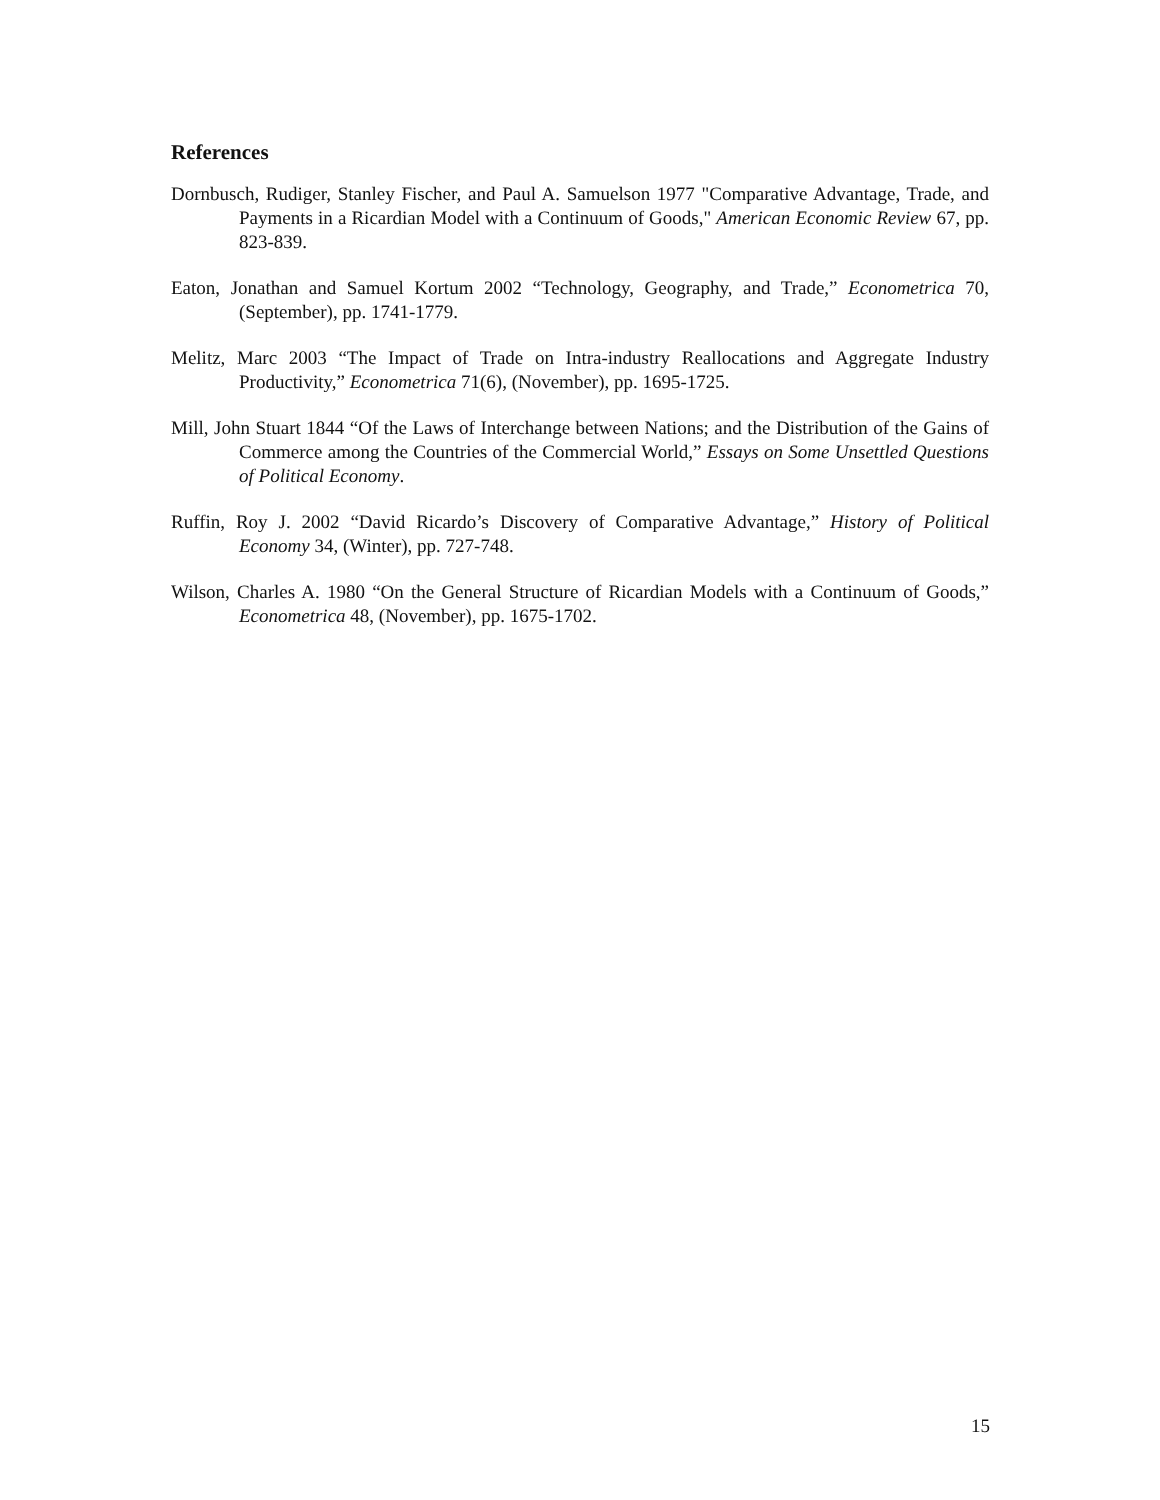References
Dornbusch, Rudiger, Stanley Fischer, and Paul A. Samuelson 1977 "Comparative Advantage, Trade, and Payments in a Ricardian Model with a Continuum of Goods," American Economic Review 67, pp. 823-839.
Eaton, Jonathan and Samuel Kortum 2002 “Technology, Geography, and Trade,” Econometrica 70, (September), pp. 1741-1779.
Melitz, Marc 2003 “The Impact of Trade on Intra-industry Reallocations and Aggregate Industry Productivity,” Econometrica 71(6), (November), pp. 1695-1725.
Mill, John Stuart 1844 “Of the Laws of Interchange between Nations; and the Distribution of the Gains of Commerce among the Countries of the Commercial World,” Essays on Some Unsettled Questions of Political Economy.
Ruffin, Roy J. 2002 “David Ricardo’s Discovery of Comparative Advantage,” History of Political Economy 34, (Winter), pp. 727-748.
Wilson, Charles A. 1980 “On the General Structure of Ricardian Models with a Continuum of Goods,” Econometrica 48, (November), pp. 1675-1702.
15